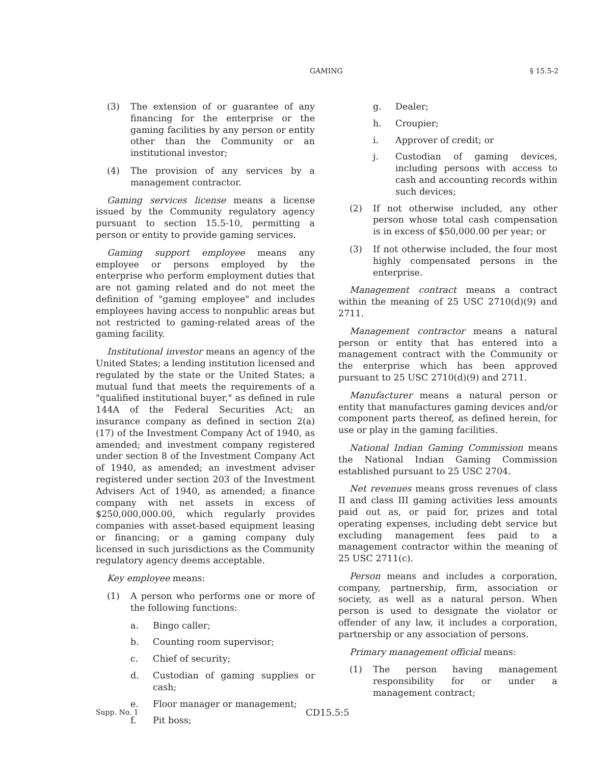GAMING § 15.5-2
(3) The extension of or guarantee of any financing for the enterprise or the gaming facilities by any person or entity other than the Community or an institutional investor;
(4) The provision of any services by a management contractor.
Gaming services license means a license issued by the Community regulatory agency pursuant to section 15.5-10, permitting a person or entity to provide gaming services.
Gaming support employee means any employee or persons employed by the enterprise who perform employment duties that are not gaming related and do not meet the definition of "gaming employee" and includes employees having access to nonpublic areas but not restricted to gaming-related areas of the gaming facility.
Institutional investor means an agency of the United States; a lending institution licensed and regulated by the state or the United States; a mutual fund that meets the requirements of a "qualified institutional buyer," as defined in rule 144A of the Federal Securities Act; an insurance company as defined in section 2(a)(17) of the Investment Company Act of 1940, as amended; and investment company registered under section 8 of the Investment Company Act of 1940, as amended; an investment adviser registered under section 203 of the Investment Advisers Act of 1940, as amended; a finance company with net assets in excess of $250,000,000.00, which regularly provides companies with asset-based equipment leasing or financing; or a gaming company duly licensed in such jurisdictions as the Community regulatory agency deems acceptable.
Key employee means:
(1) A person who performs one or more of the following functions:
a. Bingo caller;
b. Counting room supervisor;
c. Chief of security;
d. Custodian of gaming supplies or cash;
e. Floor manager or management;
f. Pit boss;
g. Dealer;
h. Croupier;
i. Approver of credit; or
j. Custodian of gaming devices, including persons with access to cash and accounting records within such devices;
(2) If not otherwise included, any other person whose total cash compensation is in excess of $50,000.00 per year; or
(3) If not otherwise included, the four most highly compensated persons in the enterprise.
Management contract means a contract within the meaning of 25 USC 2710(d)(9) and 2711.
Management contractor means a natural person or entity that has entered into a management contract with the Community or the enterprise which has been approved pursuant to 25 USC 2710(d)(9) and 2711.
Manufacturer means a natural person or entity that manufactures gaming devices and/or component parts thereof, as defined herein, for use or play in the gaming facilities.
National Indian Gaming Commission means the National Indian Gaming Commission established pursuant to 25 USC 2704.
Net revenues means gross revenues of class II and class III gaming activities less amounts paid out as, or paid for, prizes and total operating expenses, including debt service but excluding management fees paid to a management contractor within the meaning of 25 USC 2711(c).
Person means and includes a corporation, company, partnership, firm, association or society, as well as a natural person. When person is used to designate the violator or offender of any law, it includes a corporation, partnership or any association of persons.
Primary management official means:
(1) The person having management responsibility for or under a management contract;
Supp. No. 1 CD15.5:5